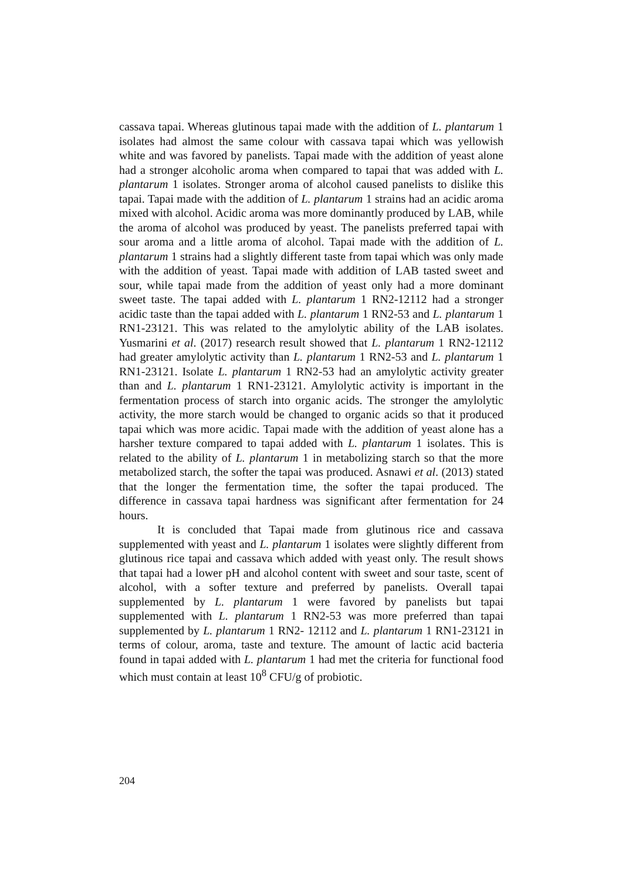cassava tapai. Whereas glutinous tapai made with the addition of L. plantarum 1 isolates had almost the same colour with cassava tapai which was yellowish white and was favored by panelists. Tapai made with the addition of yeast alone had a stronger alcoholic aroma when compared to tapai that was added with L. plantarum 1 isolates. Stronger aroma of alcohol caused panelists to dislike this tapai. Tapai made with the addition of L. plantarum 1 strains had an acidic aroma mixed with alcohol. Acidic aroma was more dominantly produced by LAB, while the aroma of alcohol was produced by yeast. The panelists preferred tapai with sour aroma and a little aroma of alcohol. Tapai made with the addition of L. plantarum 1 strains had a slightly different taste from tapai which was only made with the addition of yeast. Tapai made with addition of LAB tasted sweet and sour, while tapai made from the addition of yeast only had a more dominant sweet taste. The tapai added with L. plantarum 1 RN2-12112 had a stronger acidic taste than the tapai added with L. plantarum 1 RN2-53 and L. plantarum 1 RN1-23121. This was related to the amylolytic ability of the LAB isolates. Yusmarini et al. (2017) research result showed that L. plantarum 1 RN2-12112 had greater amylolytic activity than L. plantarum 1 RN2-53 and L. plantarum 1 RN1-23121. Isolate L. plantarum 1 RN2-53 had an amylolytic activity greater than and L. plantarum 1 RN1-23121. Amylolytic activity is important in the fermentation process of starch into organic acids. The stronger the amylolytic activity, the more starch would be changed to organic acids so that it produced tapai which was more acidic. Tapai made with the addition of yeast alone has a harsher texture compared to tapai added with L. plantarum 1 isolates. This is related to the ability of L. plantarum 1 in metabolizing starch so that the more metabolized starch, the softer the tapai was produced. Asnawi et al. (2013) stated that the longer the fermentation time, the softer the tapai produced. The difference in cassava tapai hardness was significant after fermentation for 24 hours.
It is concluded that Tapai made from glutinous rice and cassava supplemented with yeast and L. plantarum 1 isolates were slightly different from glutinous rice tapai and cassava which added with yeast only. The result shows that tapai had a lower pH and alcohol content with sweet and sour taste, scent of alcohol, with a softer texture and preferred by panelists. Overall tapai supplemented by L. plantarum 1 were favored by panelists but tapai supplemented with L. plantarum 1 RN2-53 was more preferred than tapai supplemented by L. plantarum 1 RN2- 12112 and L. plantarum 1 RN1-23121 in terms of colour, aroma, taste and texture. The amount of lactic acid bacteria found in tapai added with L. plantarum 1 had met the criteria for functional food which must contain at least 10<sup>8</sup> CFU/g of probiotic.
204